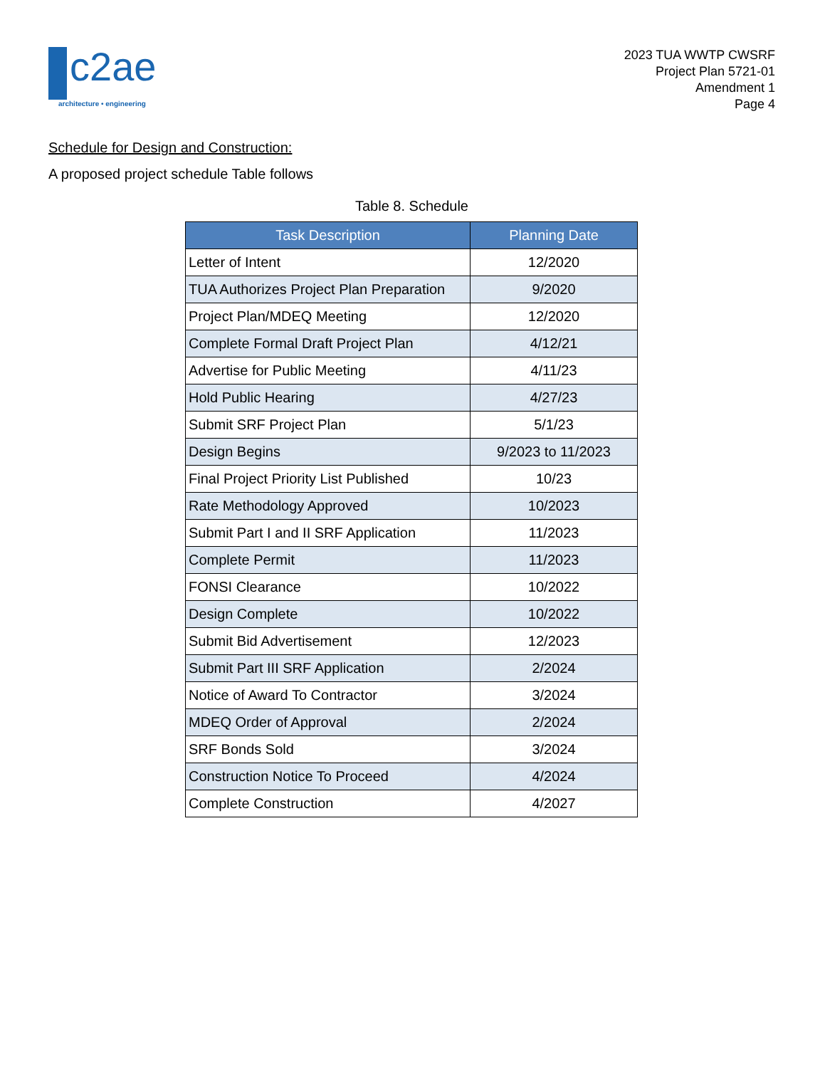c2ae
architecture • engineering
2023 TUA WWTP CWSRF
Project Plan 5721-01
Amendment 1
Page 4
Schedule for Design and Construction:
A proposed project schedule Table follows
Table 8. Schedule
| Task Description | Planning Date |
| --- | --- |
| Letter of Intent | 12/2020 |
| TUA Authorizes Project Plan Preparation | 9/2020 |
| Project Plan/MDEQ Meeting | 12/2020 |
| Complete Formal Draft Project Plan | 4/12/21 |
| Advertise for Public Meeting | 4/11/23 |
| Hold Public Hearing | 4/27/23 |
| Submit SRF Project Plan | 5/1/23 |
| Design Begins | 9/2023 to 11/2023 |
| Final Project Priority List Published | 10/23 |
| Rate Methodology Approved | 10/2023 |
| Submit Part I and II SRF Application | 11/2023 |
| Complete Permit | 11/2023 |
| FONSI Clearance | 10/2022 |
| Design Complete | 10/2022 |
| Submit Bid Advertisement | 12/2023 |
| Submit Part III SRF Application | 2/2024 |
| Notice of Award To Contractor | 3/2024 |
| MDEQ Order of Approval | 2/2024 |
| SRF Bonds Sold | 3/2024 |
| Construction Notice To Proceed | 4/2024 |
| Complete Construction | 4/2027 |